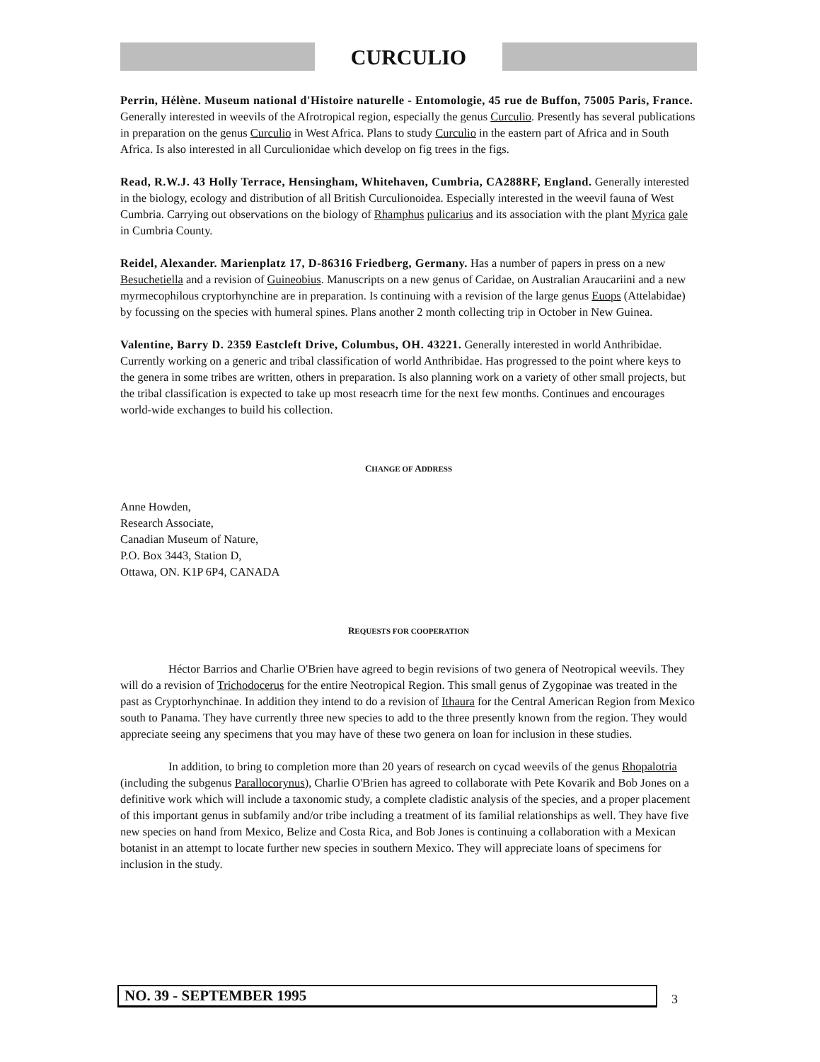CURCULIO
Perrin, Hélène. Museum national d'Histoire naturelle - Entomologie, 45 rue de Buffon, 75005 Paris, France. Generally interested in weevils of the Afrotropical region, especially the genus Curculio. Presently has several publications in preparation on the genus Curculio in West Africa. Plans to study Curculio in the eastern part of Africa and in South Africa. Is also interested in all Curculionidae which develop on fig trees in the figs.
Read, R.W.J. 43 Holly Terrace, Hensingham, Whitehaven, Cumbria, CA288RF, England. Generally interested in the biology, ecology and distribution of all British Curculionoidea. Especially interested in the weevil fauna of West Cumbria. Carrying out observations on the biology of Rhamphus pulicarius and its association with the plant Myrica gale in Cumbria County.
Reidel, Alexander. Marienplatz 17, D-86316 Friedberg, Germany. Has a number of papers in press on a new Besuchetiella and a revision of Guineobius. Manuscripts on a new genus of Caridae, on Australian Araucariini and a new myrmecophilous cryptorhynchine are in preparation. Is continuing with a revision of the large genus Euops (Attelabidae) by focussing on the species with humeral spines. Plans another 2 month collecting trip in October in New Guinea.
Valentine, Barry D. 2359 Eastcleft Drive, Columbus, OH. 43221. Generally interested in world Anthribidae. Currently working on a generic and tribal classification of world Anthribidae. Has progressed to the point where keys to the genera in some tribes are written, others in preparation. Is also planning work on a variety of other small projects, but the tribal classification is expected to take up most reseacrh time for the next few months. Continues and encourages world-wide exchanges to build his collection.
CHANGE OF ADDRESS
Anne Howden,
Research Associate,
Canadian Museum of Nature,
P.O. Box 3443, Station D,
Ottawa, ON. K1P 6P4, CANADA
REQUESTS FOR COOPERATION
Héctor Barrios and Charlie O'Brien have agreed to begin revisions of two genera of Neotropical weevils. They will do a revision of Trichodocerus for the entire Neotropical Region. This small genus of Zygopinae was treated in the past as Cryptorhynchinae. In addition they intend to do a revision of Ithaura for the Central American Region from Mexico south to Panama. They have currently three new species to add to the three presently known from the region. They would appreciate seeing any specimens that you may have of these two genera on loan for inclusion in these studies.
In addition, to bring to completion more than 20 years of research on cycad weevils of the genus Rhopalotria (including the subgenus Parallocorynus), Charlie O'Brien has agreed to collaborate with Pete Kovarik and Bob Jones on a definitive work which will include a taxonomic study, a complete cladistic analysis of the species, and a proper placement of this important genus in subfamily and/or tribe including a treatment of its familial relationships as well. They have five new species on hand from Mexico, Belize and Costa Rica, and Bob Jones is continuing a collaboration with a Mexican botanist in an attempt to locate further new species in southern Mexico. They will appreciate loans of specimens for inclusion in the study.
NO. 39 - SEPTEMBER 1995
3